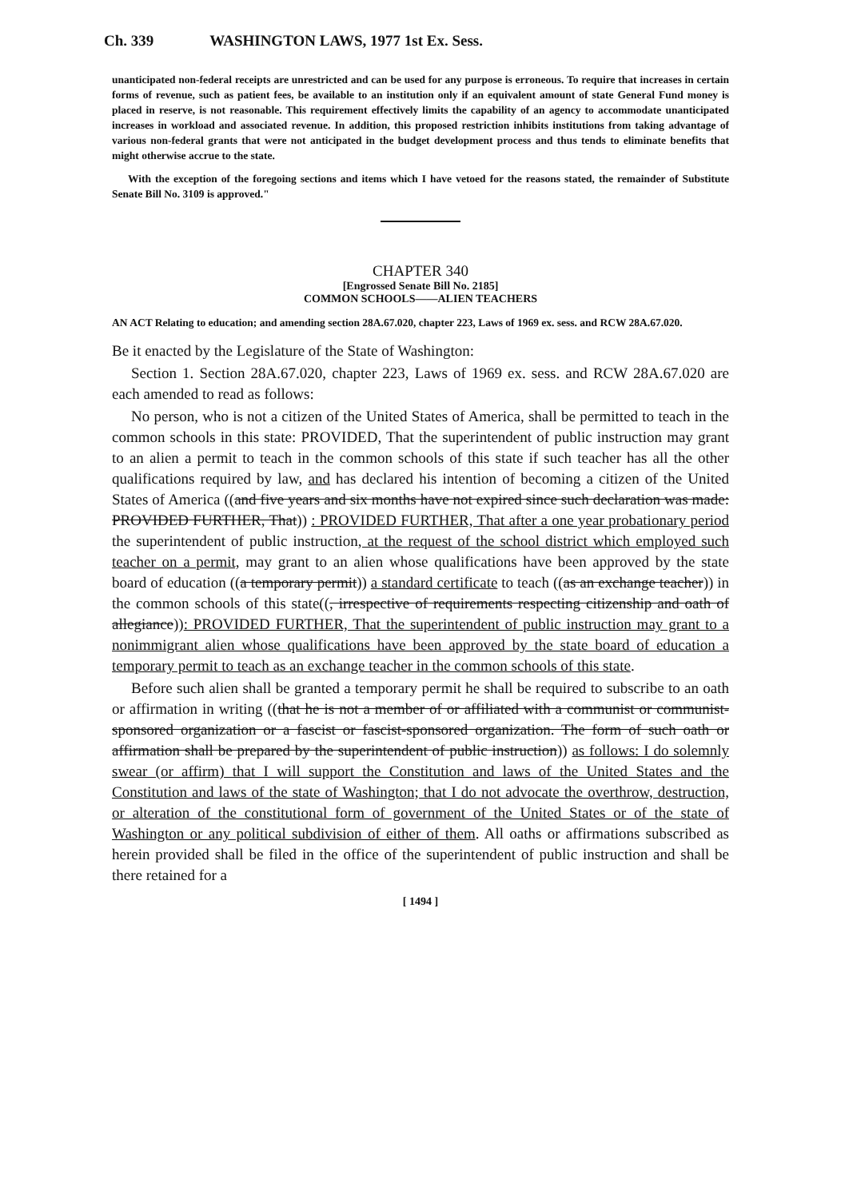Ch. 339 WASHINGTON LAWS, 1977 1st Ex. Sess.
unanticipated non-federal receipts are unrestricted and can be used for any purpose is erroneous. To require that increases in certain forms of revenue, such as patient fees, be available to an institution only if an equivalent amount of state General Fund money is placed in reserve, is not reasonable. This requirement effectively limits the capability of an agency to accommodate unanticipated increases in workload and associated revenue. In addition, this proposed restriction inhibits institutions from taking advantage of various non-federal grants that were not anticipated in the budget development process and thus tends to eliminate benefits that might otherwise accrue to the state.
With the exception of the foregoing sections and items which I have vetoed for the reasons stated, the remainder of Substitute Senate Bill No. 3109 is approved."
CHAPTER 340
[Engrossed Senate Bill No. 2185]
COMMON SCHOOLS——ALIEN TEACHERS
AN ACT Relating to education; and amending section 28A.67.020, chapter 223, Laws of 1969 ex. sess. and RCW 28A.67.020.
Be it enacted by the Legislature of the State of Washington:
Section 1. Section 28A.67.020, chapter 223, Laws of 1969 ex. sess. and RCW 28A.67.020 are each amended to read as follows:
No person, who is not a citizen of the United States of America, shall be permitted to teach in the common schools in this state: PROVIDED, That the superintendent of public instruction may grant to an alien a permit to teach in the common schools of this state if such teacher has all the other qualifications required by law, and has declared his intention of becoming a citizen of the United States of America ((and five years and six months have not expired since such declaration was made: PROVIDED FURTHER, That)) : PROVIDED FURTHER, That after a one year probationary period the superintendent of public instruction, at the request of the school district which employed such teacher on a permit, may grant to an alien whose qualifications have been approved by the state board of education ((a temporary permit)) a standard certificate to teach ((as an exchange teacher)) in the common schools of this state((, irrespective of requirements respecting citizenship and oath of allegiance)): PROVIDED FURTHER, That the superintendent of public instruction may grant to a nonimmigrant alien whose qualifications have been approved by the state board of education a temporary permit to teach as an exchange teacher in the common schools of this state.
Before such alien shall be granted a temporary permit he shall be required to subscribe to an oath or affirmation in writing ((that he is not a member of or affiliated with a communist or communist-sponsored organization or a fascist or fascist-sponsored organization. The form of such oath or affirmation shall be prepared by the superintendent of public instruction)) as follows: I do solemnly swear (or affirm) that I will support the Constitution and laws of the United States and the Constitution and laws of the state of Washington; that I do not advocate the overthrow, destruction, or alteration of the constitutional form of government of the United States or of the state of Washington or any political subdivision of either of them. All oaths or affirmations subscribed as herein provided shall be filed in the office of the superintendent of public instruction and shall be there retained for a
[ 1494 ]